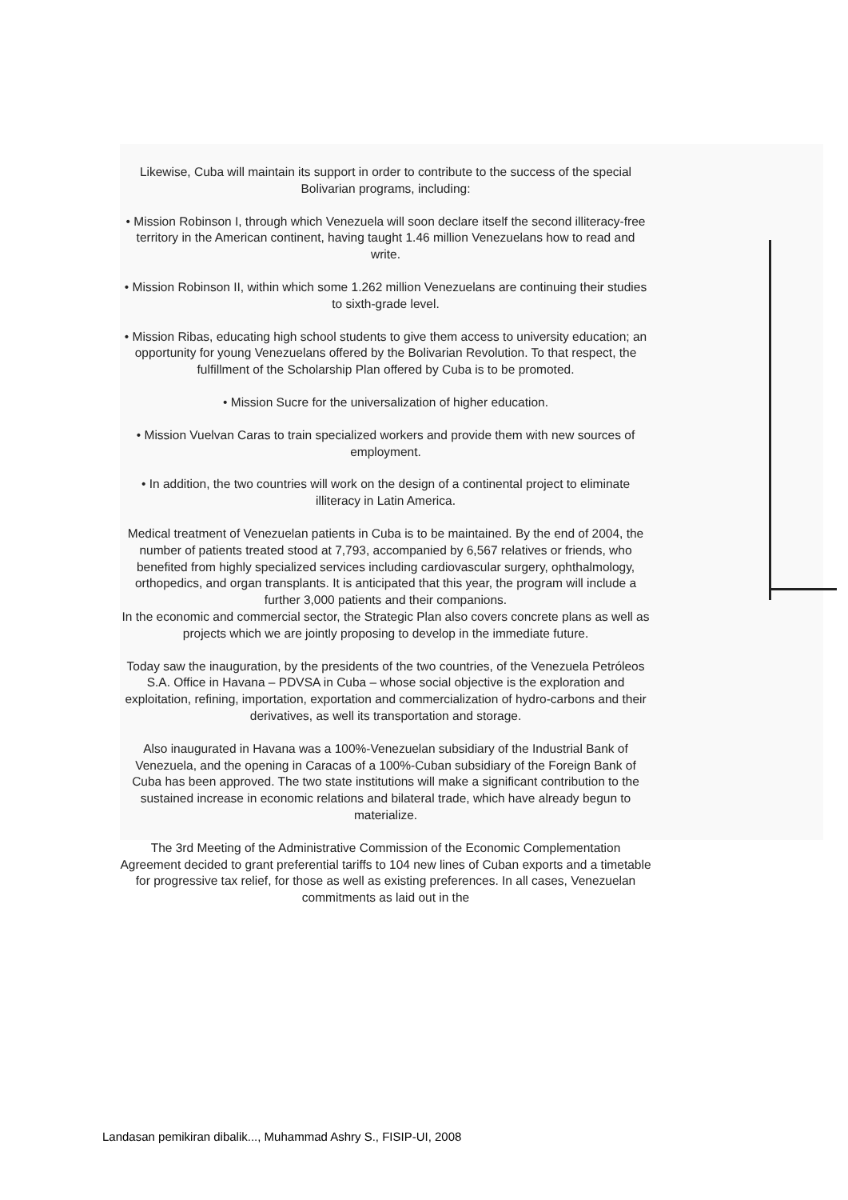Likewise, Cuba will maintain its support in order to contribute to the success of the special Bolivarian programs, including:
• Mission Robinson I, through which Venezuela will soon declare itself the second illiteracy-free territory in the American continent, having taught 1.46 million Venezuelans how to read and write.
• Mission Robinson II, within which some 1.262 million Venezuelans are continuing their studies to sixth-grade level.
• Mission Ribas, educating high school students to give them access to university education; an opportunity for young Venezuelans offered by the Bolivarian Revolution. To that respect, the fulfillment of the Scholarship Plan offered by Cuba is to be promoted.
• Mission Sucre for the universalization of higher education.
• Mission Vuelvan Caras to train specialized workers and provide them with new sources of employment.
• In addition, the two countries will work on the design of a continental project to eliminate illiteracy in Latin America.
Medical treatment of Venezuelan patients in Cuba is to be maintained. By the end of 2004, the number of patients treated stood at 7,793, accompanied by 6,567 relatives or friends, who benefited from highly specialized services including cardiovascular surgery, ophthalmology, orthopedics, and organ transplants. It is anticipated that this year, the program will include a further 3,000 patients and their companions.
In the economic and commercial sector, the Strategic Plan also covers concrete plans as well as projects which we are jointly proposing to develop in the immediate future.
Today saw the inauguration, by the presidents of the two countries, of the Venezuela Petróleos S.A. Office in Havana – PDVSA in Cuba – whose social objective is the exploration and exploitation, refining, importation, exportation and commercialization of hydro-carbons and their derivatives, as well its transportation and storage.
Also inaugurated in Havana was a 100%-Venezuelan subsidiary of the Industrial Bank of Venezuela, and the opening in Caracas of a 100%-Cuban subsidiary of the Foreign Bank of Cuba has been approved. The two state institutions will make a significant contribution to the sustained increase in economic relations and bilateral trade, which have already begun to materialize.
The 3rd Meeting of the Administrative Commission of the Economic Complementation Agreement decided to grant preferential tariffs to 104 new lines of Cuban exports and a timetable for progressive tax relief, for those as well as existing preferences. In all cases, Venezuelan commitments as laid out in the
Landasan pemikiran dibalik..., Muhammad Ashry S., FISIP-UI, 2008